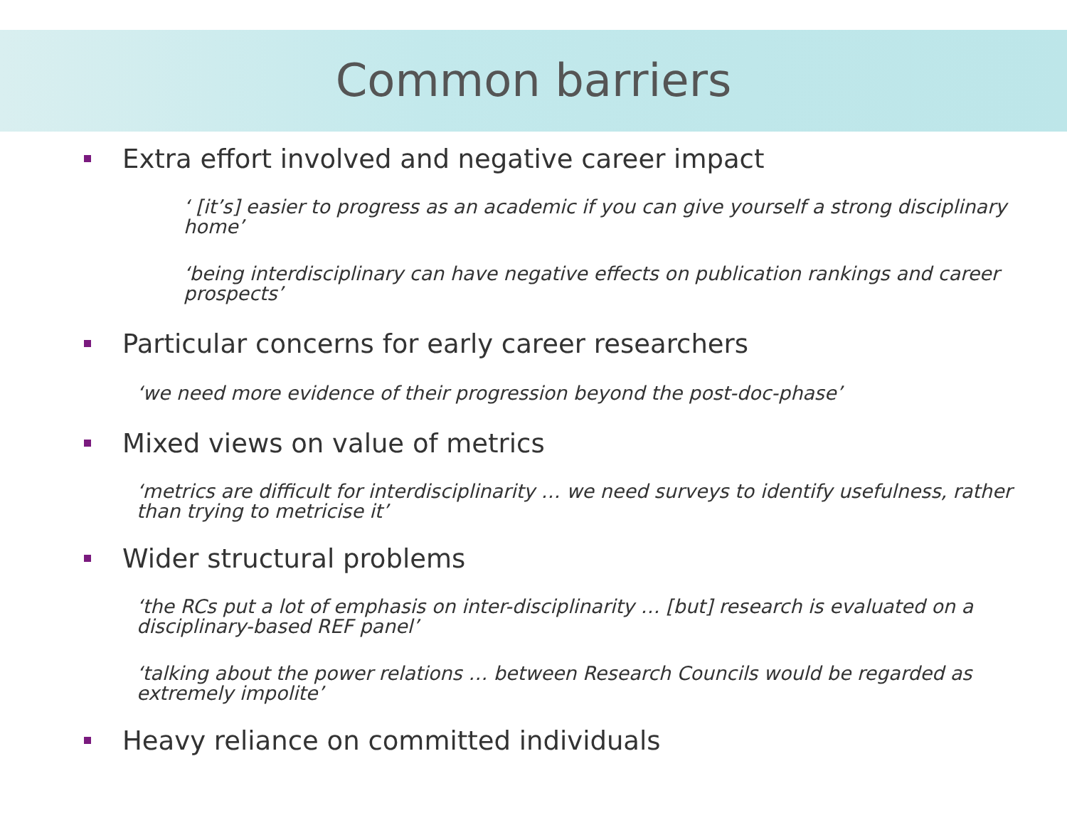Common barriers
Extra effort involved and negative career impact
‘ [it’s] easier to progress as an academic if you can give yourself a strong disciplinary home’
‘being interdisciplinary can have negative effects on publication rankings and career prospects’
Particular concerns for early career researchers
‘we need more evidence of their progression beyond the post-doc-phase’
Mixed views on value of metrics
‘metrics are difficult for interdisciplinarity … we need surveys to identify usefulness, rather than trying to metricise it’
Wider structural problems
‘the RCs put a lot of emphasis on inter-disciplinarity … [but] research is evaluated on a disciplinary-based REF panel’
‘talking about the power relations … between Research Councils would be regarded as extremely impolite’
Heavy reliance on committed individuals